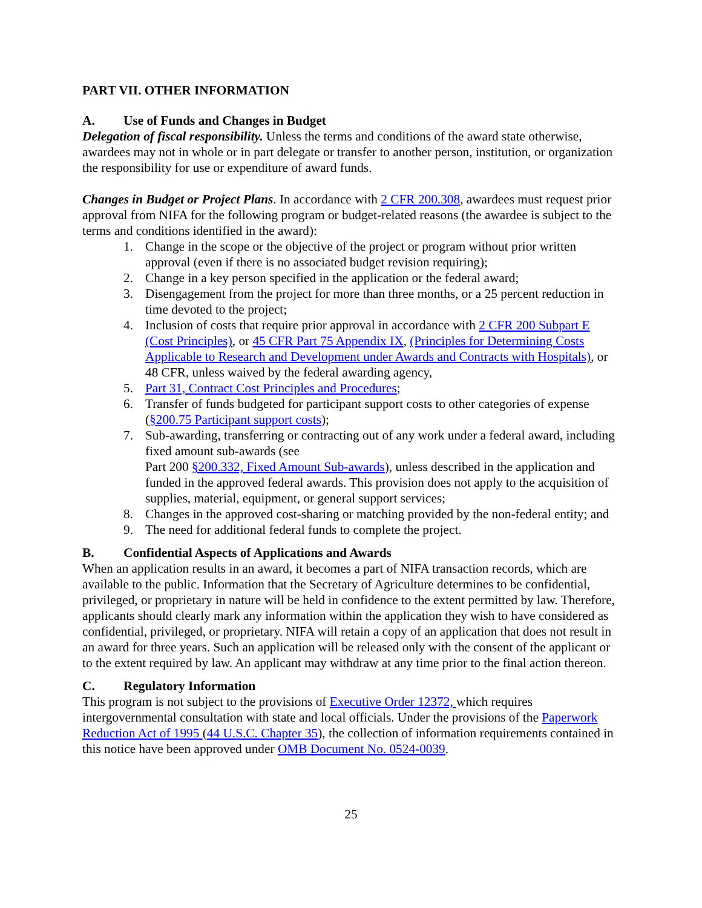PART VII. OTHER INFORMATION
A. Use of Funds and Changes in Budget
Delegation of fiscal responsibility. Unless the terms and conditions of the award state otherwise, awardees may not in whole or in part delegate or transfer to another person, institution, or organization the responsibility for use or expenditure of award funds.
Changes in Budget or Project Plans. In accordance with 2 CFR 200.308, awardees must request prior approval from NIFA for the following program or budget-related reasons (the awardee is subject to the terms and conditions identified in the award):
1. Change in the scope or the objective of the project or program without prior written approval (even if there is no associated budget revision requiring);
2. Change in a key person specified in the application or the federal award;
3. Disengagement from the project for more than three months, or a 25 percent reduction in time devoted to the project;
4. Inclusion of costs that require prior approval in accordance with 2 CFR 200 Subpart E (Cost Principles), or 45 CFR Part 75 Appendix IX, (Principles for Determining Costs Applicable to Research and Development under Awards and Contracts with Hospitals), or 48 CFR, unless waived by the federal awarding agency,
5. Part 31, Contract Cost Principles and Procedures;
6. Transfer of funds budgeted for participant support costs to other categories of expense (§200.75 Participant support costs);
7. Sub-awarding, transferring or contracting out of any work under a federal award, including fixed amount sub-awards (see
Part 200 §200.332, Fixed Amount Sub-awards), unless described in the application and funded in the approved federal awards. This provision does not apply to the acquisition of supplies, material, equipment, or general support services;
8. Changes in the approved cost-sharing or matching provided by the non-federal entity; and
9. The need for additional federal funds to complete the project.
B. Confidential Aspects of Applications and Awards
When an application results in an award, it becomes a part of NIFA transaction records, which are available to the public. Information that the Secretary of Agriculture determines to be confidential, privileged, or proprietary in nature will be held in confidence to the extent permitted by law. Therefore, applicants should clearly mark any information within the application they wish to have considered as confidential, privileged, or proprietary. NIFA will retain a copy of an application that does not result in an award for three years. Such an application will be released only with the consent of the applicant or to the extent required by law. An applicant may withdraw at any time prior to the final action thereon.
C. Regulatory Information
This program is not subject to the provisions of Executive Order 12372, which requires intergovernmental consultation with state and local officials. Under the provisions of the Paperwork Reduction Act of 1995 (44 U.S.C. Chapter 35), the collection of information requirements contained in this notice have been approved under OMB Document No. 0524-0039.
25